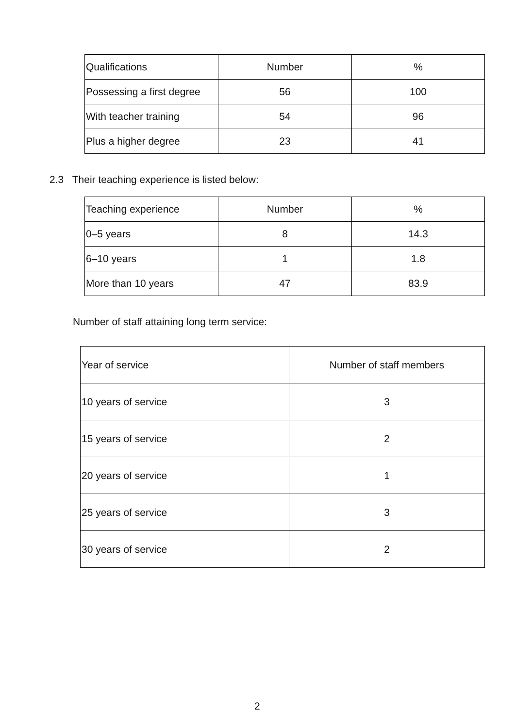| Qualifications | Number | % |
| Possessing a first degree | 56 | 100 |
| With teacher training | 54 | 96 |
| Plus a higher degree | 23 | 41 |
2.3 Their teaching experience is listed below:
| Teaching experience | Number | % |
| 0–5 years | 8 | 14.3 |
| 6–10 years | 1 | 1.8 |
| More than 10 years | 47 | 83.9 |
Number of staff attaining long term service:
| Year of service | Number of staff members |
| 10 years of service | 3 |
| 15 years of service | 2 |
| 20 years of service | 1 |
| 25 years of service | 3 |
| 30 years of service | 2 |
2